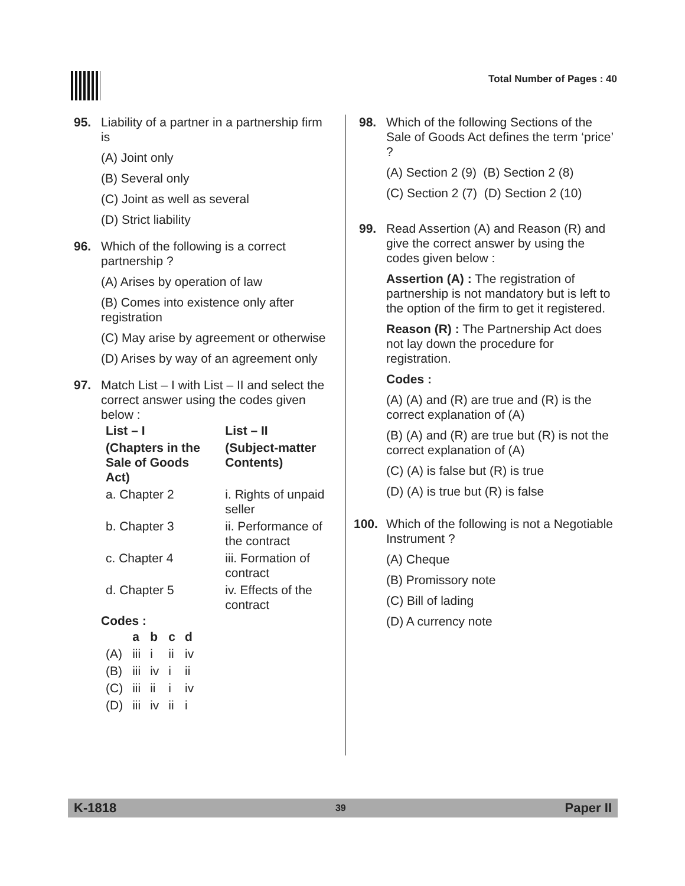Total Number of Pages : 40
95. Liability of a partner in a partnership firm is
(A) Joint only
(B) Several only
(C) Joint as well as several
(D) Strict liability
96. Which of the following is a correct partnership ?
(A) Arises by operation of law
(B) Comes into existence only after registration
(C) May arise by agreement or otherwise
(D) Arises by way of an agreement only
97. Match List – I with List – II and select the correct answer using the codes given below :
| List – I | List – II |
| --- | --- |
| (Chapters in the Sale of Goods Act) | (Subject-matter Contents) |
| a. Chapter 2 | i. Rights of unpaid seller |
| b. Chapter 3 | ii. Performance of the contract |
| c. Chapter 4 | iii. Formation of contract |
| d. Chapter 5 | iv. Effects of the contract |
Codes :
| | a | b | c | d |
| --- | --- | --- | --- | --- |
| (A) | iii | i | ii | iv |
| (B) | iii | iv | i | ii |
| (C) | iii | ii | i | iv |
| (D) | iii | iv | ii | i |
98. Which of the following Sections of the Sale of Goods Act defines the term ‘price’ ?
(A) Section 2 (9) (B) Section 2 (8)
(C) Section 2 (7) (D) Section 2 (10)
99. Read Assertion (A) and Reason (R) and give the correct answer by using the codes given below :
Assertion (A) : The registration of partnership is not mandatory but is left to the option of the firm to get it registered.
Reason (R) : The Partnership Act does not lay down the procedure for registration.
Codes :
(A) (A) and (R) are true and (R) is the correct explanation of (A)
(B) (A) and (R) are true but (R) is not the correct explanation of (A)
(C) (A) is false but (R) is true
(D) (A) is true but (R) is false
100. Which of the following is not a Negotiable Instrument ?
(A) Cheque
(B) Promissory note
(C) Bill of lading
(D) A currency note
K-1818 39 Paper II